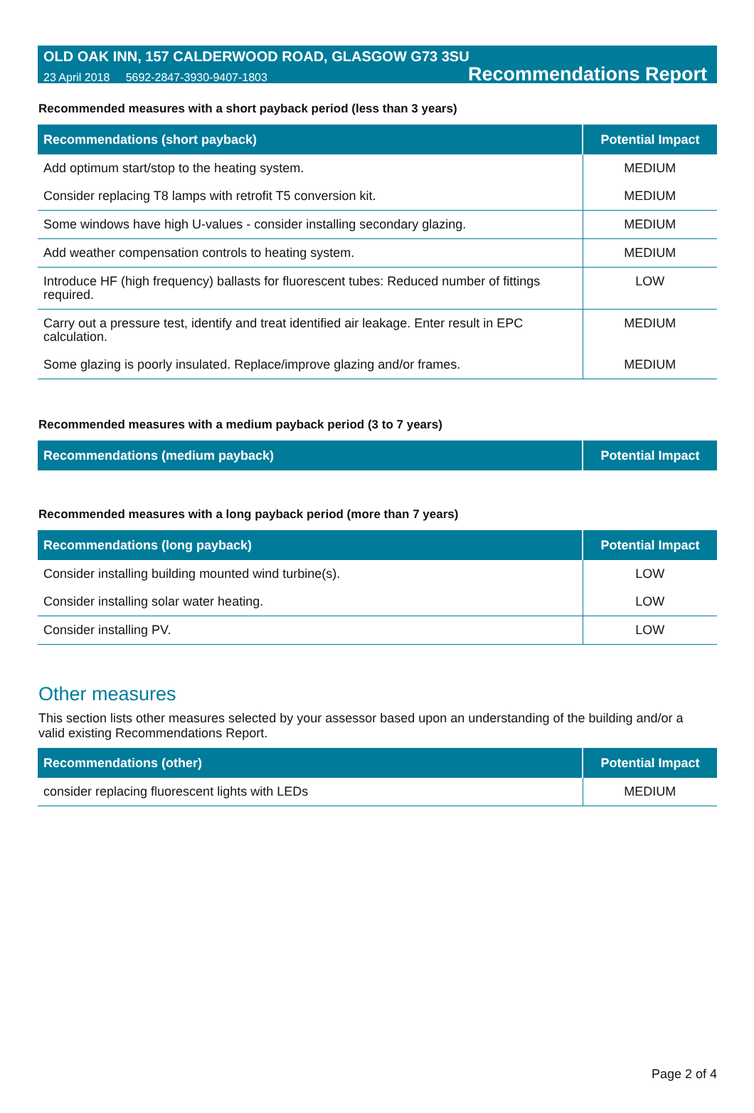OLD OAK INN, 157 CALDERWOOD ROAD, GLASGOW G73 3SU
23 April 2018 5692-2847-3930-9407-1803 Recommendations Report
Recommended measures with a short payback period (less than 3 years)
| Recommendations (short payback) | Potential Impact |
| --- | --- |
| Add optimum start/stop to the heating system. | MEDIUM |
| Consider replacing T8 lamps with retrofit T5 conversion kit. | MEDIUM |
| Some windows have high U-values - consider installing secondary glazing. | MEDIUM |
| Add weather compensation controls to heating system. | MEDIUM |
| Introduce HF (high frequency) ballasts for fluorescent tubes: Reduced number of fittings required. | LOW |
| Carry out a pressure test, identify and treat identified air leakage. Enter result in EPC calculation. | MEDIUM |
| Some glazing is poorly insulated. Replace/improve glazing and/or frames. | MEDIUM |
Recommended measures with a medium payback period (3 to 7 years)
| Recommendations (medium payback) | Potential Impact |
| --- | --- |
Recommended measures with a long payback period (more than 7 years)
| Recommendations (long payback) | Potential Impact |
| --- | --- |
| Consider installing building mounted wind turbine(s). | LOW |
| Consider installing solar water heating. | LOW |
| Consider installing PV. | LOW |
Other measures
This section lists other measures selected by your assessor based upon an understanding of the building and/or a valid existing Recommendations Report.
| Recommendations (other) | Potential Impact |
| --- | --- |
| consider replacing fluorescent lights with LEDs | MEDIUM |
Page 2 of 4